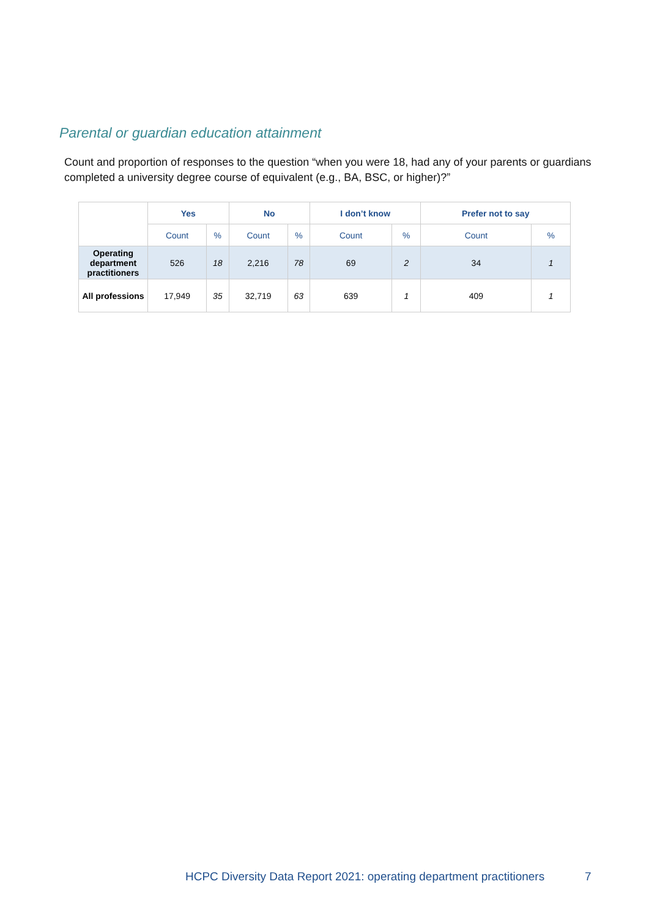Parental or guardian education attainment
Count and proportion of responses to the question “when you were 18, had any of your parents or guardians completed a university degree course of equivalent (e.g., BA, BSC, or higher)?”
| | Yes | | No | | I don’t know | | Prefer not to say | |
| | Count | % | Count | % | Count | % | Count | % |
| Operating department practitioners | 526 | 18 | 2,216 | 78 | 69 | 2 | 34 | 1 |
| All professions | 17,949 | 35 | 32,719 | 63 | 639 | 1 | 409 | 1 |
HCPC Diversity Data Report 2021: operating department practitioners
7